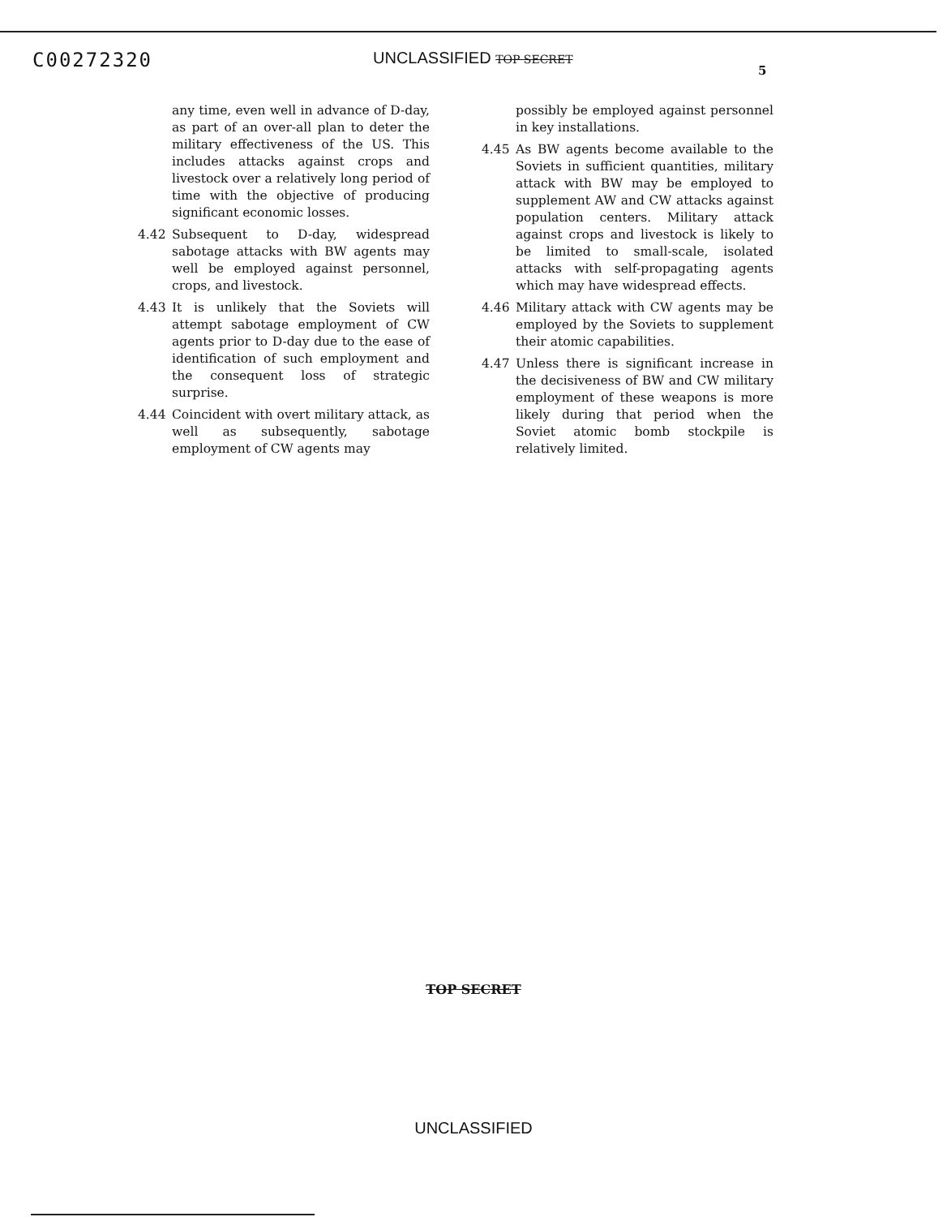C00272320
UNCLASSIFIED TOP SECRET
5
any time, even well in advance of D-day, as part of an over-all plan to deter the military effectiveness of the US. This includes attacks against crops and livestock over a relatively long period of time with the objective of producing significant economic losses.
4.42 Subsequent to D-day, widespread sabotage attacks with BW agents may well be employed against personnel, crops, and livestock.
4.43 It is unlikely that the Soviets will attempt sabotage employment of CW agents prior to D-day due to the ease of identification of such employment and the consequent loss of strategic surprise.
4.44 Coincident with overt military attack, as well as subsequently, sabotage employment of CW agents may
possibly be employed against personnel in key installations.
4.45 As BW agents become available to the Soviets in sufficient quantities, military attack with BW may be employed to supplement AW and CW attacks against population centers. Military attack against crops and livestock is likely to be limited to small-scale, isolated attacks with self-propagating agents which may have widespread effects.
4.46 Military attack with CW agents may be employed by the Soviets to supplement their atomic capabilities.
4.47 Unless there is significant increase in the decisiveness of BW and CW military employment of these weapons is more likely during that period when the Soviet atomic bomb stockpile is relatively limited.
TOP SECRET
UNCLASSIFIED